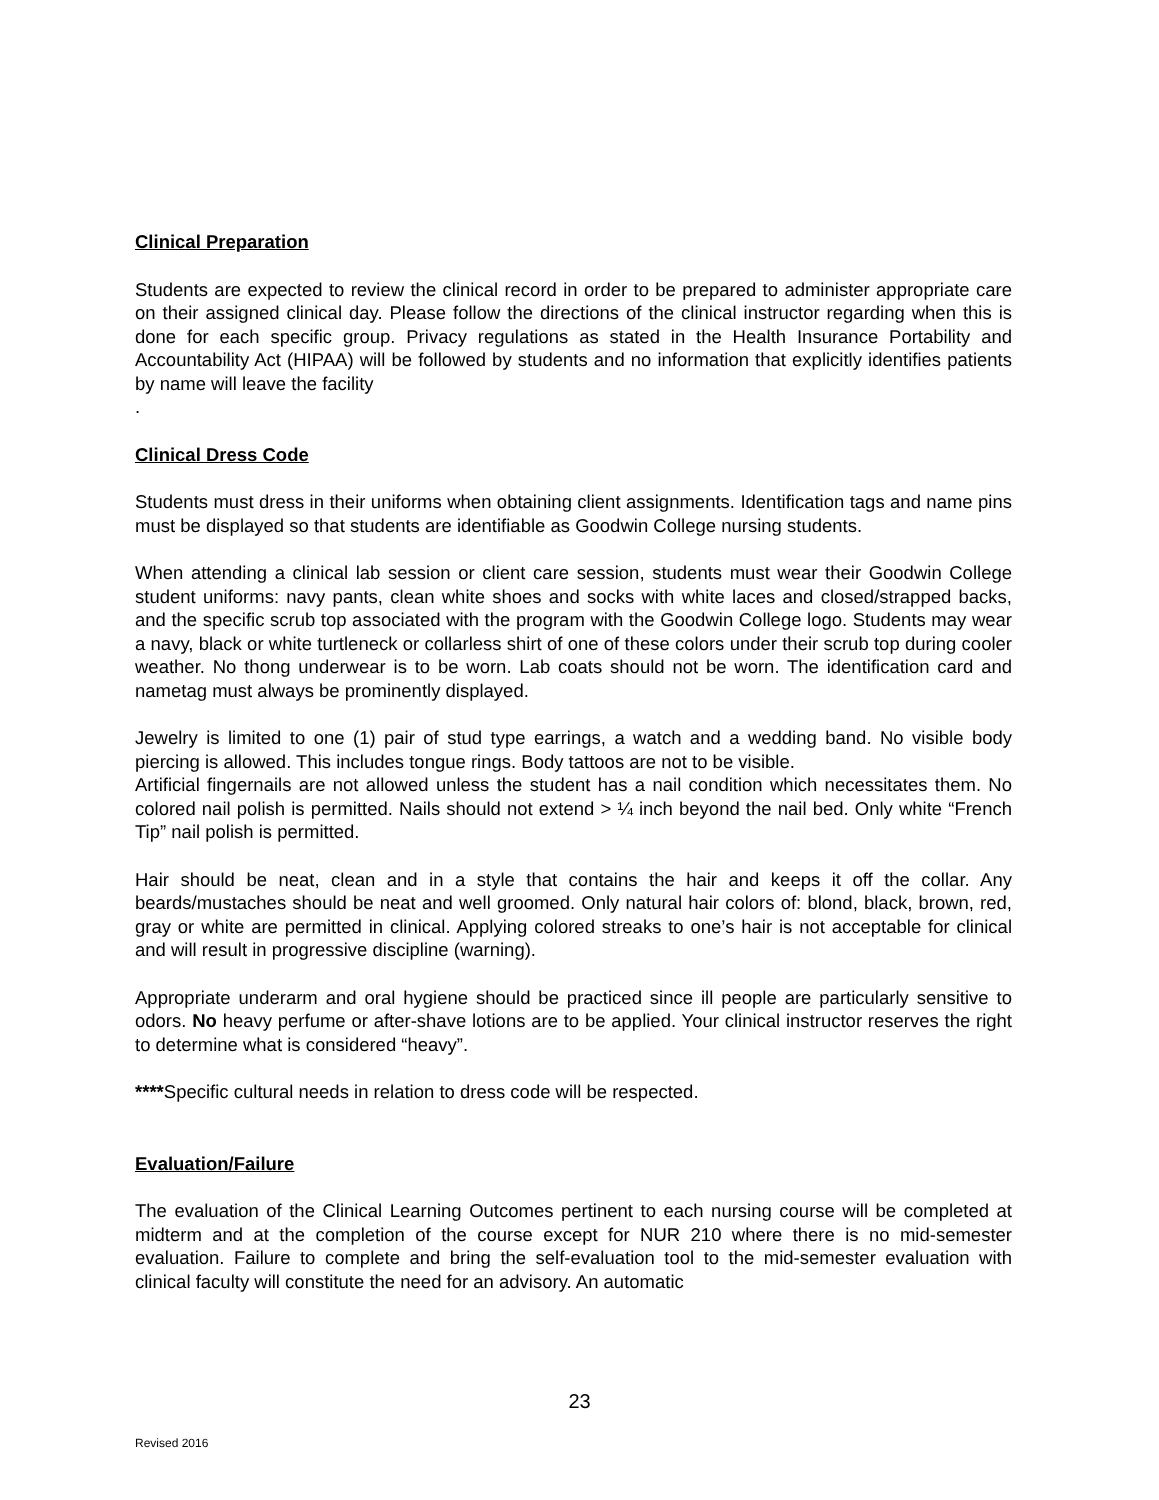Clinical Preparation
Students are expected to review the clinical record in order to be prepared to administer appropriate care on their assigned clinical day. Please follow the directions of the clinical instructor regarding when this is done for each specific group. Privacy regulations as stated in the Health Insurance Portability and Accountability Act (HIPAA) will be followed by students and no information that explicitly identifies patients by name will leave the facility
.
Clinical Dress Code
Students must dress in their uniforms when obtaining client assignments. Identification tags and name pins must be displayed so that students are identifiable as Goodwin College nursing students.
When attending a clinical lab session or client care session, students must wear their Goodwin College student uniforms: navy pants, clean white shoes and socks with white laces and closed/strapped backs, and the specific scrub top associated with the program with the Goodwin College logo. Students may wear a navy, black or white turtleneck or collarless shirt of one of these colors under their scrub top during cooler weather. No thong underwear is to be worn. Lab coats should not be worn. The identification card and nametag must always be prominently displayed.
Jewelry is limited to one (1) pair of stud type earrings, a watch and a wedding band. No visible body piercing is allowed. This includes tongue rings. Body tattoos are not to be visible.
Artificial fingernails are not allowed unless the student has a nail condition which necessitates them. No colored nail polish is permitted. Nails should not extend > ¼ inch beyond the nail bed. Only white “French Tip” nail polish is permitted.
Hair should be neat, clean and in a style that contains the hair and keeps it off the collar. Any beards/mustaches should be neat and well groomed. Only natural hair colors of: blond, black, brown, red, gray or white are permitted in clinical. Applying colored streaks to one’s hair is not acceptable for clinical and will result in progressive discipline (warning).
Appropriate underarm and oral hygiene should be practiced since ill people are particularly sensitive to odors. No heavy perfume or after-shave lotions are to be applied. Your clinical instructor reserves the right to determine what is considered “heavy”.
****Specific cultural needs in relation to dress code will be respected.
Evaluation/Failure
The evaluation of the Clinical Learning Outcomes pertinent to each nursing course will be completed at midterm and at the completion of the course except for NUR 210 where there is no mid-semester evaluation. Failure to complete and bring the self-evaluation tool to the mid-semester evaluation with clinical faculty will constitute the need for an advisory. An automatic
23
Revised 2016